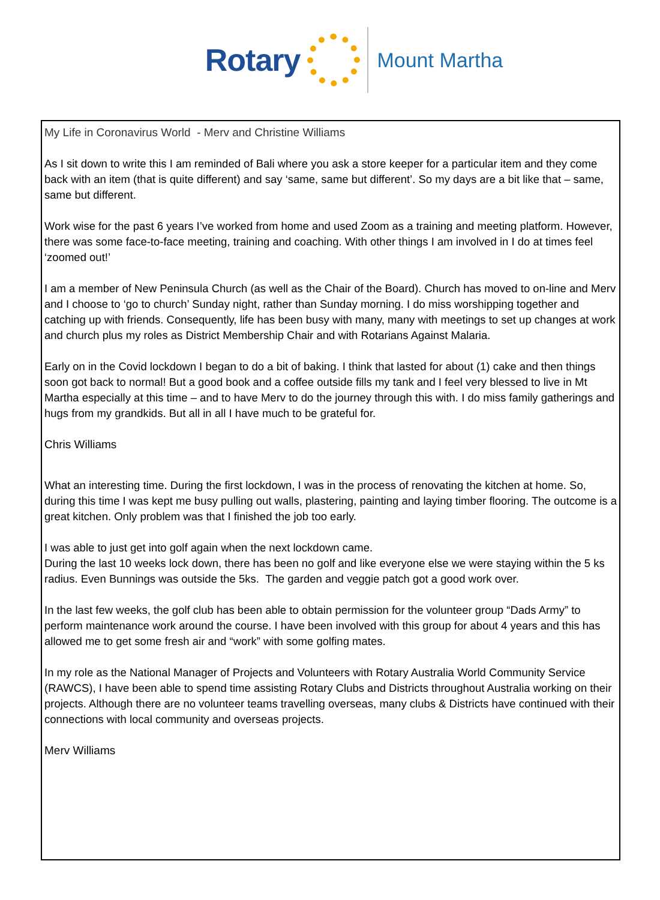Rotary
Mount Martha
My Life in Coronavirus World - Merv and Christine Williams
As I sit down to write this I am reminded of Bali where you ask a store keeper for a particular item and they come back with an item (that is quite different) and say ‘same, same but different’. So my days are a bit like that – same, same but different.
Work wise for the past 6 years I’ve worked from home and used Zoom as a training and meeting platform. However, there was some face-to-face meeting, training and coaching. With other things I am involved in I do at times feel ‘zoomed out!’
I am a member of New Peninsula Church (as well as the Chair of the Board). Church has moved to on-line and Merv and I choose to ‘go to church’ Sunday night, rather than Sunday morning. I do miss worshipping together and catching up with friends. Consequently, life has been busy with many, many with meetings to set up changes at work and church plus my roles as District Membership Chair and with Rotarians Against Malaria.
Early on in the Covid lockdown I began to do a bit of baking. I think that lasted for about (1) cake and then things soon got back to normal! But a good book and a coffee outside fills my tank and I feel very blessed to live in Mt Martha especially at this time – and to have Merv to do the journey through this with. I do miss family gatherings and hugs from my grandkids. But all in all I have much to be grateful for.
Chris Williams
What an interesting time. During the first lockdown, I was in the process of renovating the kitchen at home. So, during this time I was kept me busy pulling out walls, plastering, painting and laying timber flooring. The outcome is a great kitchen. Only problem was that I finished the job too early.
I was able to just get into golf again when the next lockdown came.
During the last 10 weeks lock down, there has been no golf and like everyone else we were staying within the 5 ks radius. Even Bunnings was outside the 5ks. The garden and veggie patch got a good work over.
In the last few weeks, the golf club has been able to obtain permission for the volunteer group “Dads Army” to perform maintenance work around the course. I have been involved with this group for about 4 years and this has allowed me to get some fresh air and “work” with some golfing mates.
In my role as the National Manager of Projects and Volunteers with Rotary Australia World Community Service (RAWCS), I have been able to spend time assisting Rotary Clubs and Districts throughout Australia working on their projects. Although there are no volunteer teams travelling overseas, many clubs & Districts have continued with their connections with local community and overseas projects.
Merv Williams